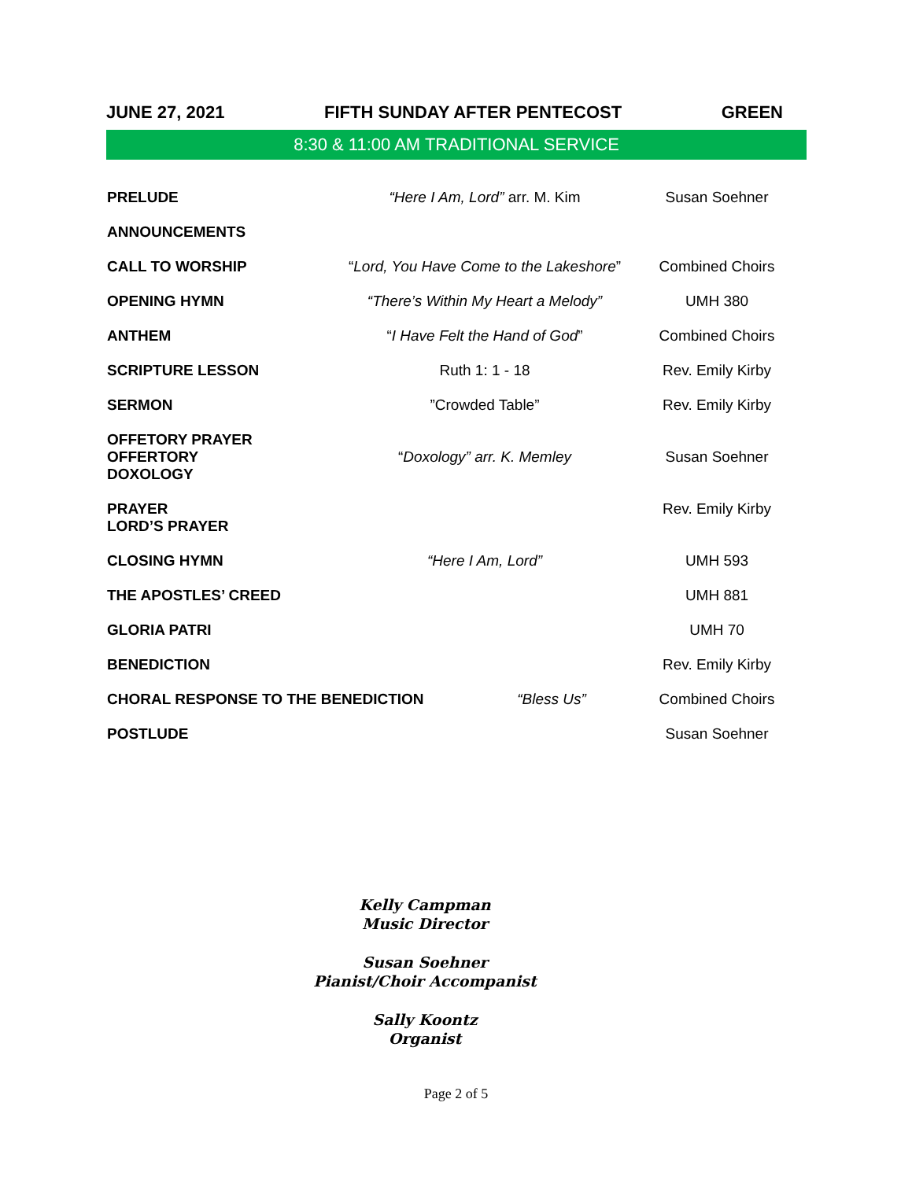JUNE 27, 2021 FIFTH SUNDAY AFTER PENTECOST GREEN
8:30 & 11:00 AM TRADITIONAL SERVICE
PRELUDE “Here I Am, Lord” arr. M. Kim Susan Soehner
ANNOUNCEMENTS
CALL TO WORSHIP
“Lord, You Have Come to the Lakeshore”
Combined Choirs
OPENING HYMN
“There’s Within My Heart a Melody”
UMH 380
ANTHEM “I Have Felt the Hand of God” Combined Choirs
SCRIPTURE LESSON Ruth 1: 1 - 18 Rev. Emily Kirby
SERMON ”Crowded Table” Rev. Emily Kirby
OFFETORY PRAYER
OFFERTORY
DOXOLOGY
“Doxology” arr. K. Memley Susan Soehner
PRAYER
LORD’S PRAYER
Rev. Emily Kirby
CLOSING HYMN “Here I Am, Lord” UMH 593
THE APOSTLES’ CREED UMH 881
GLORIA PATRI UMH 70
BENEDICTION Rev. Emily Kirby
CHORAL RESPONSE TO THE BENEDICTION “Bless Us” Combined Choirs
POSTLUDE Susan Soehner
Kelly Campman
Music Director
Susan Soehner
Pianist/Choir Accompanist
Sally Koontz
Organist
Page 2 of 5